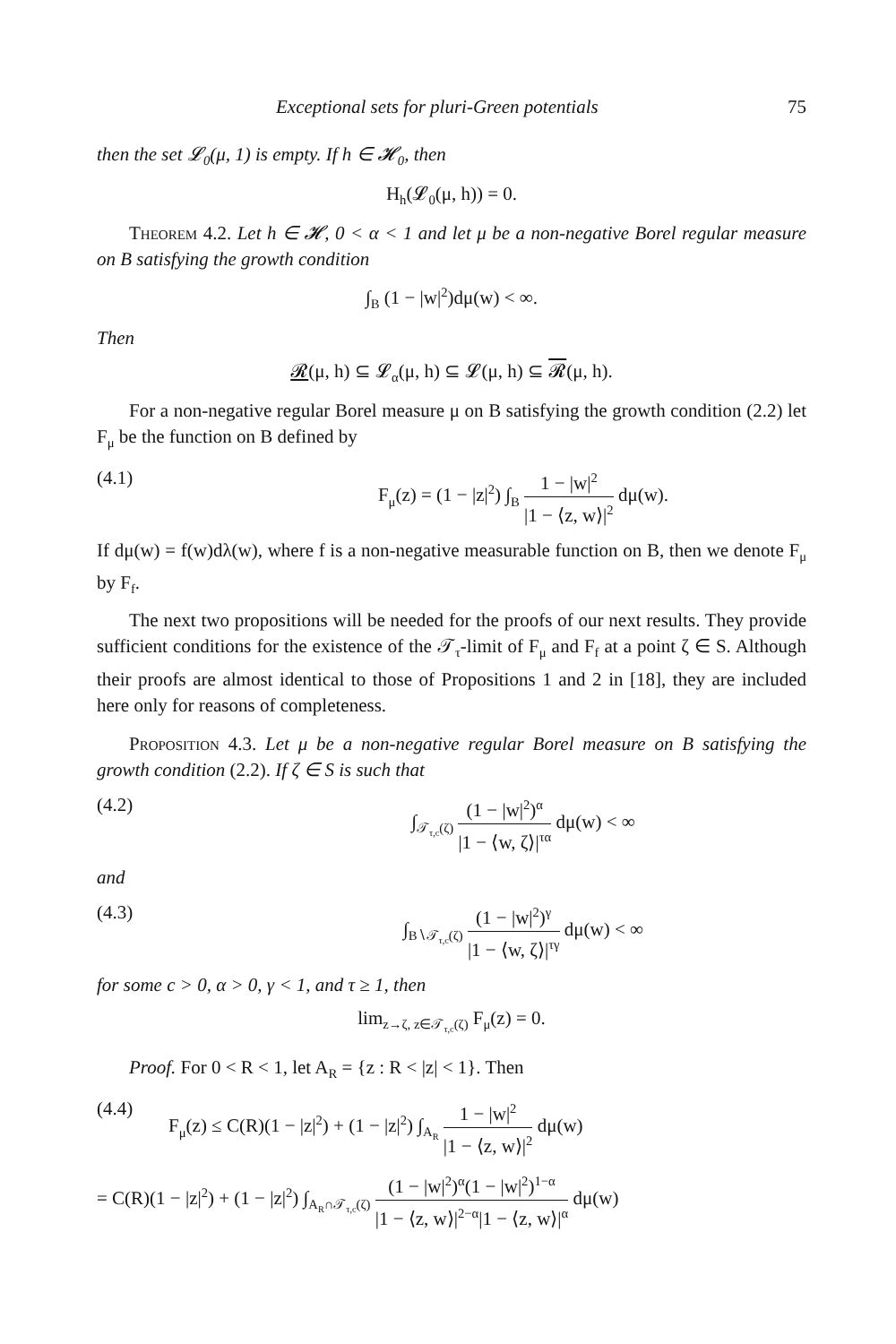Exceptional sets for pluri-Green potentials 75
then the set 𝓛<sub>0</sub>(μ, 1) is empty. If h ∈ 𝓗<sub>0</sub>, then
H<sub>h</sub>(𝓛<sub>0</sub>(μ, h)) = 0.
Theorem 4.2. Let h ∈ 𝓗, 0 < α < 1 and let μ be a non-negative Borel regular measure on B satisfying the growth condition
∫<sub>B</sub> (1 − |w|<sup>2</sup>)dμ(w) < ∞.
Then
𝓡(μ, h) ⊆ 𝓛<sub>α</sub>(μ, h) ⊆ 𝓛(μ, h) ⊆ 𝓡(μ, h).
For a non-negative regular Borel measure μ on B satisfying the growth condition (2.2) let F<sub>μ</sub> be the function on B defined by
(4.1) F<sub>μ</sub>(z) = (1 − |z|<sup>2</sup>) ∫<sub>B</sub> 1 − |w|<sup>2</sup> |1 − ⟨z, w⟩|<sup>2</sup> dμ(w).
If dμ(w) = f(w)dλ(w), where f is a non-negative measurable function on B, then we denote F<sub>μ</sub> by F<sub>f</sub>.
The next two propositions will be needed for the proofs of our next results. They provide sufficient conditions for the existence of the 𝒯<sub>τ</sub>-limit of F<sub>μ</sub> and F<sub>f</sub> at a point ζ ∈ S. Although their proofs are almost identical to those of Propositions 1 and 2 in [18], they are included here only for reasons of completeness.
Proposition 4.3. Let μ be a non-negative regular Borel measure on B satisfying the growth condition (2.2). If ζ ∈ S is such that
(4.2) ∫<sub>𝒯<sub>τ,c</sub>(ζ)</sub> (1 − |w|<sup>2</sup>)<sup>α</sup> |1 − ⟨w, ζ⟩|<sup>τα</sup> dμ(w) < ∞
and
(4.3) ∫<sub>B∖𝒯<sub>τ,c</sub>(ζ)</sub> (1 − |w|<sup>2</sup>)<sup>γ</sup> |1 − ⟨w, ζ⟩|<sup>τγ</sup> dμ(w) < ∞
for some c > 0, α > 0, γ < 1, and τ ≥ 1, then
lim<sub>z→ζ, z∈𝒯<sub>τ,c</sub>(ζ)</sub> F<sub>μ</sub>(z) = 0.
Proof. For 0 < R < 1, let A<sub>R</sub> = {z : R < |z| < 1}. Then
(4.4) F<sub>μ</sub>(z) ≤ C(R)(1 − |z|<sup>2</sup>) + (1 − |z|<sup>2</sup>) ∫<sub>A<sub>R</sub></sub> 1 − |w|<sup>2</sup> |1 − ⟨z, w⟩|<sup>2</sup> dμ(w)
= C(R)(1 − |z|<sup>2</sup>) + (1 − |z|<sup>2</sup>) ∫<sub>A<sub>R</sub>∩𝒯<sub>τ,c</sub>(ζ)</sub> (1 − |w|<sup>2</sup>)<sup>α</sup>(1 − |w|<sup>2</sup>)<sup>1−α</sup> |1 − ⟨z, w⟩|<sup>2−α</sup>|1 − ⟨z, w⟩|<sup>α</sup> dμ(w)